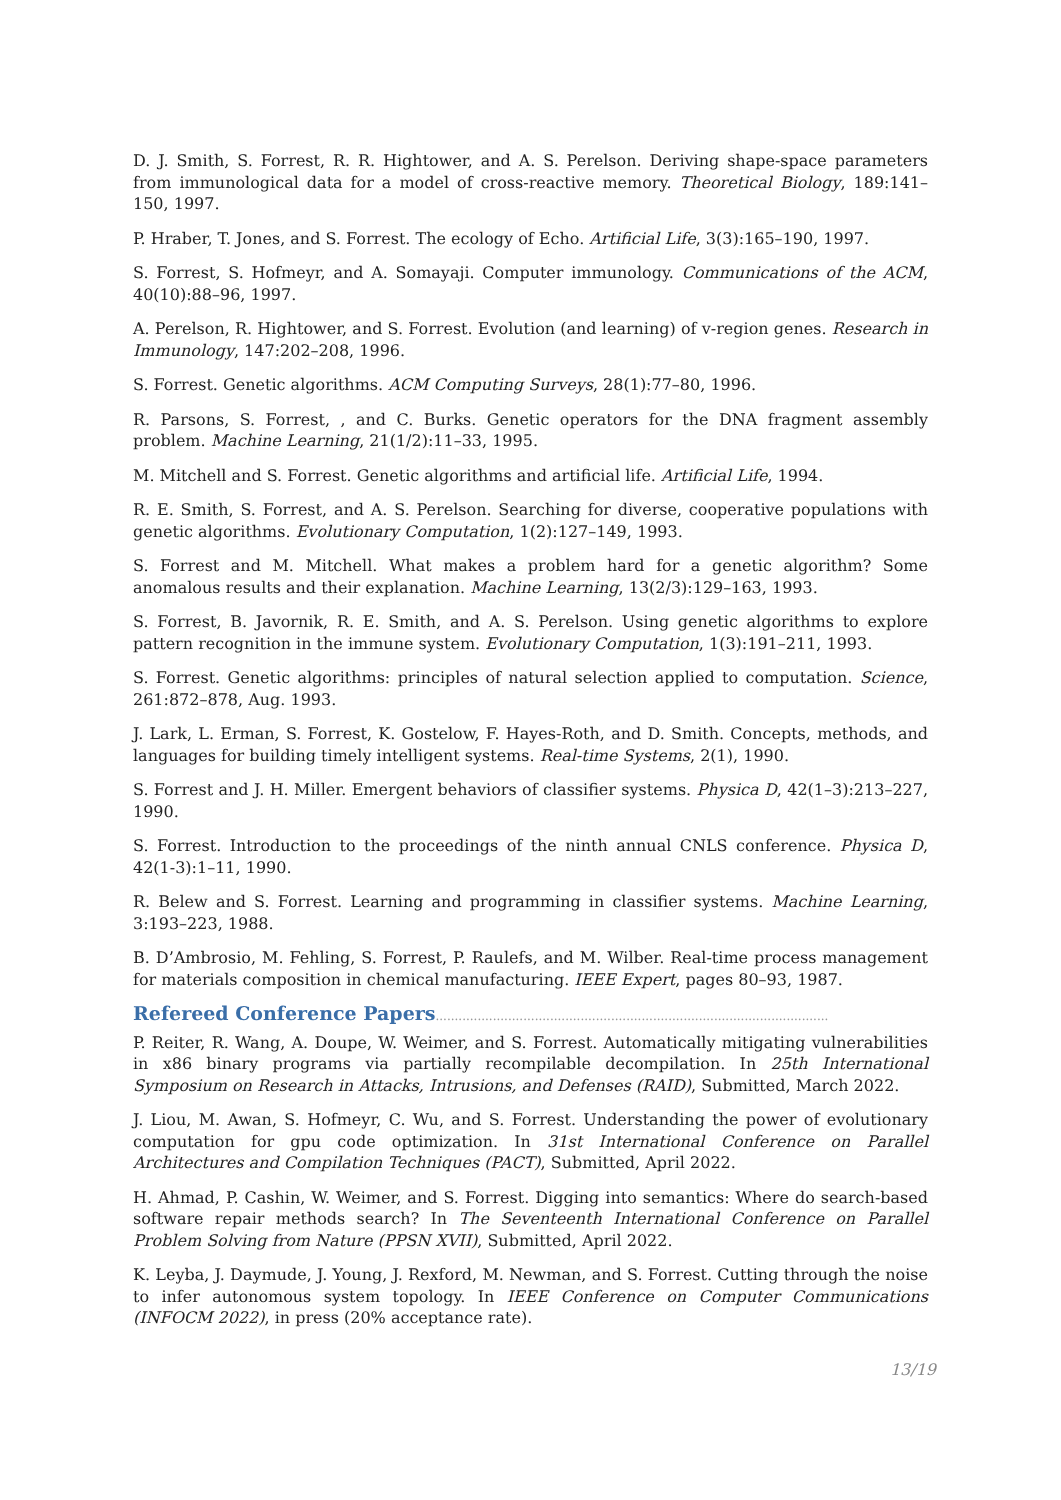D. J. Smith, S. Forrest, R. R. Hightower, and A. S. Perelson. Deriving shape-space parameters from immunological data for a model of cross-reactive memory. Theoretical Biology, 189:141–150, 1997.
P. Hraber, T. Jones, and S. Forrest. The ecology of Echo. Artificial Life, 3(3):165–190, 1997.
S. Forrest, S. Hofmeyr, and A. Somayaji. Computer immunology. Communications of the ACM, 40(10):88–96, 1997.
A. Perelson, R. Hightower, and S. Forrest. Evolution (and learning) of v-region genes. Research in Immunology, 147:202–208, 1996.
S. Forrest. Genetic algorithms. ACM Computing Surveys, 28(1):77–80, 1996.
R. Parsons, S. Forrest, , and C. Burks. Genetic operators for the DNA fragment assembly problem. Machine Learning, 21(1/2):11–33, 1995.
M. Mitchell and S. Forrest. Genetic algorithms and artificial life. Artificial Life, 1994.
R. E. Smith, S. Forrest, and A. S. Perelson. Searching for diverse, cooperative populations with genetic algorithms. Evolutionary Computation, 1(2):127–149, 1993.
S. Forrest and M. Mitchell. What makes a problem hard for a genetic algorithm? Some anomalous results and their explanation. Machine Learning, 13(2/3):129–163, 1993.
S. Forrest, B. Javornik, R. E. Smith, and A. S. Perelson. Using genetic algorithms to explore pattern recognition in the immune system. Evolutionary Computation, 1(3):191–211, 1993.
S. Forrest. Genetic algorithms: principles of natural selection applied to computation. Science, 261:872–878, Aug. 1993.
J. Lark, L. Erman, S. Forrest, K. Gostelow, F. Hayes-Roth, and D. Smith. Concepts, methods, and languages for building timely intelligent systems. Real-time Systems, 2(1), 1990.
S. Forrest and J. H. Miller. Emergent behaviors of classifier systems. Physica D, 42(1–3):213–227, 1990.
S. Forrest. Introduction to the proceedings of the ninth annual CNLS conference. Physica D, 42(1-3):1–11, 1990.
R. Belew and S. Forrest. Learning and programming in classifier systems. Machine Learning, 3:193–223, 1988.
B. D’Ambrosio, M. Fehling, S. Forrest, P. Raulefs, and M. Wilber. Real-time process management for materials composition in chemical manufacturing. IEEE Expert, pages 80–93, 1987.
Refereed Conference Papers.......................................................................................................
P. Reiter, R. Wang, A. Doupe, W. Weimer, and S. Forrest. Automatically mitigating vulnerabilities in x86 binary programs via partially recompilable decompilation. In 25th International Symposium on Research in Attacks, Intrusions, and Defenses (RAID), Submitted, March 2022.
J. Liou, M. Awan, S. Hofmeyr, C. Wu, and S. Forrest. Understanding the power of evolutionary computation for gpu code optimization. In 31st International Conference on Parallel Architectures and Compilation Techniques (PACT), Submitted, April 2022.
H. Ahmad, P. Cashin, W. Weimer, and S. Forrest. Digging into semantics: Where do search-based software repair methods search? In The Seventeenth International Conference on Parallel Problem Solving from Nature (PPSN XVII), Submitted, April 2022.
K. Leyba, J. Daymude, J. Young, J. Rexford, M. Newman, and S. Forrest. Cutting through the noise to infer autonomous system topology. In IEEE Conference on Computer Communications (INFOCM 2022), in press (20% acceptance rate).
13/19